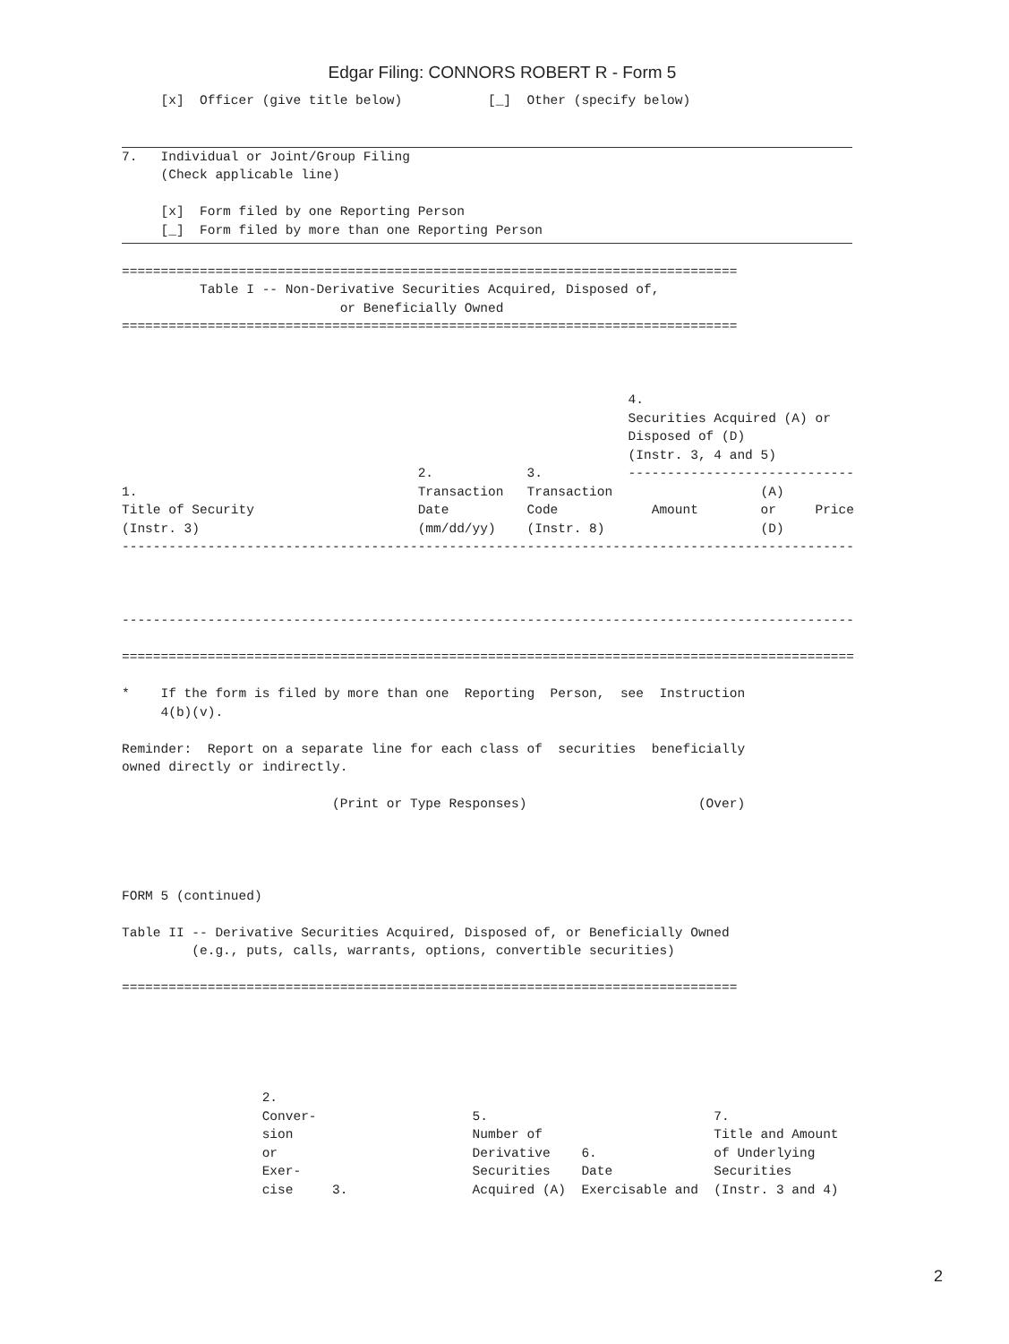Edgar Filing: CONNORS ROBERT R - Form 5
     [x]  Officer (give title below)           [_]  Other (specify below)
7.   Individual or Joint/Group Filing
     (Check applicable line)

     [x]  Form filed by one Reporting Person
     [_]  Form filed by more than one Reporting Person
===============================================================================
          Table I -- Non-Derivative Securities Acquired, Disposed of,
                            or Beneficially Owned
===============================================================================



                                                                 4.
                                                                 Securities Acquired (A) or
                                                                 Disposed of (D)
                                                                 (Instr. 3, 4 and 5)
                                      2.            3.           -----------------------------
1.                                    Transaction   Transaction                   (A)
Title of Security                     Date          Code            Amount        or     Price
(Instr. 3)                            (mm/dd/yy)    (Instr. 8)                    (D)
----------------------------------------------------------------------------------------------



----------------------------------------------------------------------------------------------

==============================================================================================

*    If the form is filed by more than one  Reporting  Person,  see  Instruction
     4(b)(v).

Reminder:  Report on a separate line for each class of  securities  beneficially
owned directly or indirectly.

                           (Print or Type Responses)                      (Over)




FORM 5 (continued)

Table II -- Derivative Securities Acquired, Disposed of, or Beneficially Owned
         (e.g., puts, calls, warrants, options, convertible securities)

===============================================================================





                  2.
                  Conver-                    5.                             7.
                  sion                       Number of                      Title and Amount
                  or                         Derivative    6.               of Underlying
                  Exer-                      Securities    Date             Securities
                  cise     3.                Acquired (A)  Exercisable and  (Instr. 3 and 4)
2